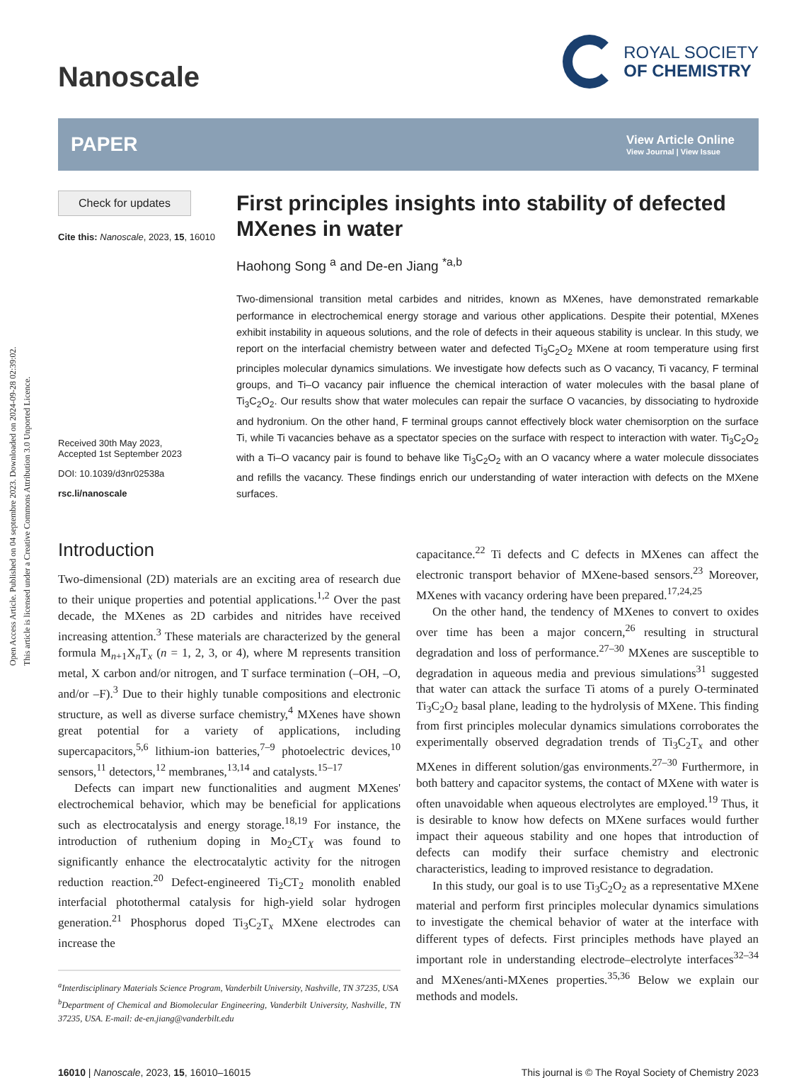Open Access Article. Published on 04 septembre 2023. Downloaded on 2024-09-28 02:39:02.
This article is licensed under a Creative Commons Attribution 3.0 Unported Licence.
Nanoscale
ROYAL SOCIETY
OF CHEMISTRY
PAPER
View Article Online
View Journal | View Issue
Check for updates
Cite this: Nanoscale, 2023, 15, 16010
Received 30th May 2023,
Accepted 1st September 2023
DOI: 10.1039/d3nr02538a
rsc.li/nanoscale
First principles insights into stability of defected MXenes in water
Haohong Song <sup>a</sup> and De-en Jiang <sup>*a,b</sup>
Two-dimensional transition metal carbides and nitrides, known as MXenes, have demonstrated remarkable performance in electrochemical energy storage and various other applications. Despite their potential, MXenes exhibit instability in aqueous solutions, and the role of defects in their aqueous stability is unclear. In this study, we report on the interfacial chemistry between water and defected Ti<sub>3</sub>C<sub>2</sub>O<sub>2</sub> MXene at room temperature using first principles molecular dynamics simulations. We investigate how defects such as O vacancy, Ti vacancy, F terminal groups, and Ti–O vacancy pair influence the chemical interaction of water molecules with the basal plane of Ti<sub>3</sub>C<sub>2</sub>O<sub>2</sub>. Our results show that water molecules can repair the surface O vacancies, by dissociating to hydroxide and hydronium. On the other hand, F terminal groups cannot effectively block water chemisorption on the surface Ti, while Ti vacancies behave as a spectator species on the surface with respect to interaction with water. Ti<sub>3</sub>C<sub>2</sub>O<sub>2</sub> with a Ti–O vacancy pair is found to behave like Ti<sub>3</sub>C<sub>2</sub>O<sub>2</sub> with an O vacancy where a water molecule dissociates and refills the vacancy. These findings enrich our understanding of water interaction with defects on the MXene surfaces.
Introduction
Two-dimensional (2D) materials are an exciting area of research due to their unique properties and potential applications.<sup>1,2</sup> Over the past decade, the MXenes as 2D carbides and nitrides have received increasing attention.<sup>3</sup> These materials are characterized by the general formula M<sub>n+1</sub>X<sub>n</sub>T<sub>x</sub> (n = 1, 2, 3, or 4), where M represents transition metal, X carbon and/or nitrogen, and T surface termination (–OH, –O, and/or –F).<sup>3</sup> Due to their highly tunable compositions and electronic structure, as well as diverse surface chemistry,<sup>4</sup> MXenes have shown great potential for a variety of applications, including supercapacitors,<sup>5,6</sup> lithium-ion batteries,<sup>7–9</sup> photoelectric devices,<sup>10</sup> sensors,<sup>11</sup> detectors,<sup>12</sup> membranes,<sup>13,14</sup> and catalysts.<sup>15–17</sup>
Defects can impart new functionalities and augment MXenes' electrochemical behavior, which may be beneficial for applications such as electrocatalysis and energy storage.<sup>18,19</sup> For instance, the introduction of ruthenium doping in Mo<sub>2</sub>CT<sub>X</sub> was found to significantly enhance the electrocatalytic activity for the nitrogen reduction reaction.<sup>20</sup> Defect-engineered Ti<sub>2</sub>CT<sub>2</sub> monolith enabled interfacial photothermal catalysis for high-yield solar hydrogen generation.<sup>21</sup> Phosphorus doped Ti<sub>3</sub>C<sub>2</sub>T<sub>x</sub> MXene electrodes can increase the
<sup>a</sup> Interdisciplinary Materials Science Program, Vanderbilt University, Nashville, TN 37235, USA
<sup>b</sup> Department of Chemical and Biomolecular Engineering, Vanderbilt University, Nashville, TN 37235, USA. E-mail: de-en.jiang@vanderbilt.edu
capacitance.<sup>22</sup> Ti defects and C defects in MXenes can affect the electronic transport behavior of MXene-based sensors.<sup>23</sup> Moreover, MXenes with vacancy ordering have been prepared.<sup>17,24,25</sup>
On the other hand, the tendency of MXenes to convert to oxides over time has been a major concern,<sup>26</sup> resulting in structural degradation and loss of performance.<sup>27–30</sup> MXenes are susceptible to degradation in aqueous media and previous simulations<sup>31</sup> suggested that water can attack the surface Ti atoms of a purely O-terminated Ti<sub>3</sub>C<sub>2</sub>O<sub>2</sub> basal plane, leading to the hydrolysis of MXene. This finding from first principles molecular dynamics simulations corroborates the experimentally observed degradation trends of Ti<sub>3</sub>C<sub>2</sub>T<sub>x</sub> and other MXenes in different solution/gas environments.<sup>27–30</sup> Furthermore, in both battery and capacitor systems, the contact of MXene with water is often unavoidable when aqueous electrolytes are employed.<sup>19</sup> Thus, it is desirable to know how defects on MXene surfaces would further impact their aqueous stability and one hopes that introduction of defects can modify their surface chemistry and electronic characteristics, leading to improved resistance to degradation.
In this study, our goal is to use Ti<sub>3</sub>C<sub>2</sub>O<sub>2</sub> as a representative MXene material and perform first principles molecular dynamics simulations to investigate the chemical behavior of water at the interface with different types of defects. First principles methods have played an important role in understanding electrode–electrolyte interfaces<sup>32–34</sup> and MXenes/anti-MXenes properties.<sup>35,36</sup> Below we explain our methods and models.
16010 | Nanoscale, 2023, 15, 16010–16015 This journal is © The Royal Society of Chemistry 2023